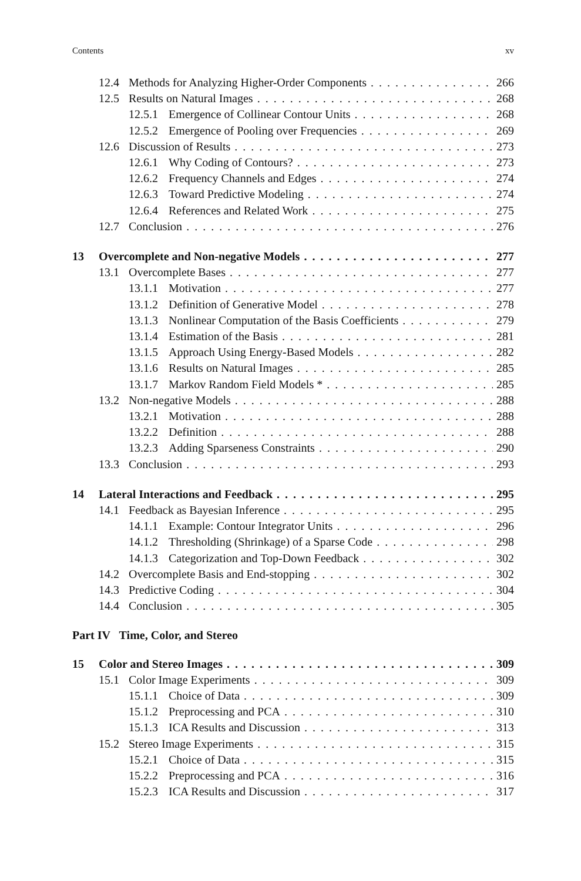Contents xv
12.4 Methods for Analyzing Higher-Order Components 266
12.5 Results on Natural Images 268
12.5.1 Emergence of Collinear Contour Units 268
12.5.2 Emergence of Pooling over Frequencies 269
12.6 Discussion of Results 273
12.6.1 Why Coding of Contours? 273
12.6.2 Frequency Channels and Edges 274
12.6.3 Toward Predictive Modeling 274
12.6.4 References and Related Work 275
12.7 Conclusion 276
13 Overcomplete and Non-negative Models 277
13.1 Overcomplete Bases 277
13.1.1 Motivation 277
13.1.2 Definition of Generative Model 278
13.1.3 Nonlinear Computation of the Basis Coefficients 279
13.1.4 Estimation of the Basis 281
13.1.5 Approach Using Energy-Based Models 282
13.1.6 Results on Natural Images 285
13.1.7 Markov Random Field Models * 285
13.2 Non-negative Models 288
13.2.1 Motivation 288
13.2.2 Definition 288
13.2.3 Adding Sparseness Constraints 290
13.3 Conclusion 293
14 Lateral Interactions and Feedback 295
14.1 Feedback as Bayesian Inference 295
14.1.1 Example: Contour Integrator Units 296
14.1.2 Thresholding (Shrinkage) of a Sparse Code 298
14.1.3 Categorization and Top-Down Feedback 302
14.2 Overcomplete Basis and End-stopping 302
14.3 Predictive Coding 304
14.4 Conclusion 305
Part IV Time, Color, and Stereo
15 Color and Stereo Images 309
15.1 Color Image Experiments 309
15.1.1 Choice of Data 309
15.1.2 Preprocessing and PCA 310
15.1.3 ICA Results and Discussion 313
15.2 Stereo Image Experiments 315
15.2.1 Choice of Data 315
15.2.2 Preprocessing and PCA 316
15.2.3 ICA Results and Discussion 317